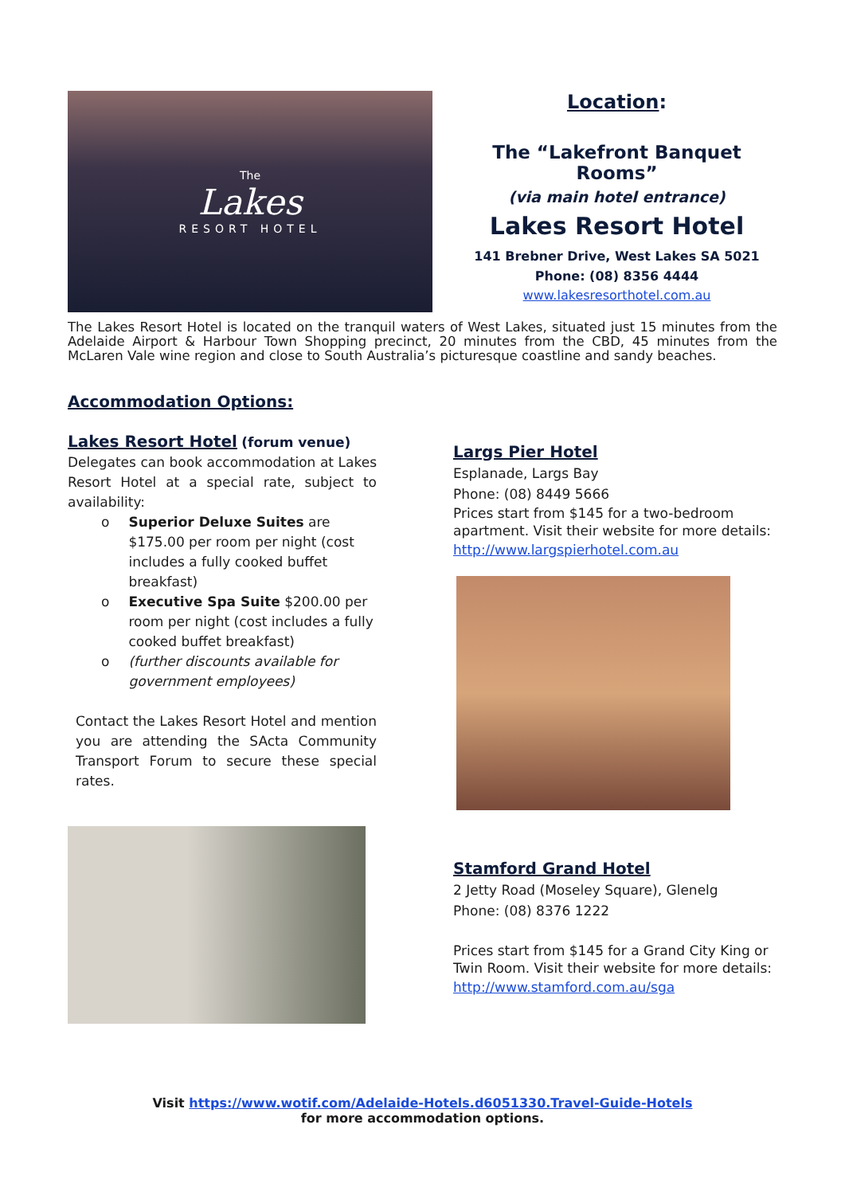The
Lakes
RESORT HOTEL
Location:
The “Lakefront Banquet Rooms”
(via main hotel entrance)
Lakes Resort Hotel
141 Brebner Drive, West Lakes SA 5021
Phone: (08) 8356 4444
www.lakesresorthotel.com.au
The Lakes Resort Hotel is located on the tranquil waters of West Lakes, situated just 15 minutes from the Adelaide Airport & Harbour Town Shopping precinct, 20 minutes from the CBD, 45 minutes from the McLaren Vale wine region and close to South Australia’s picturesque coastline and sandy beaches.
Accommodation Options:
Lakes Resort Hotel
(forum venue)
Delegates can book accommodation at Lakes Resort Hotel at a special rate, subject to availability:
o Superior Deluxe Suites are $175.00 per room per night (cost includes a fully cooked buffet breakfast)
o Executive Spa Suite $200.00 per room per night (cost includes a fully cooked buffet breakfast)
o (further discounts available for government employees)
Contact the Lakes Resort Hotel and mention you are attending the SActa Community Transport Forum to secure these special rates.
Largs Pier Hotel
Esplanade, Largs Bay
Phone: (08) 8449 5666
Prices start from $145 for a two-bedroom apartment. Visit their website for more details:
http://www.largspierhotel.com.au
Stamford Grand Hotel
2 Jetty Road (Moseley Square), Glenelg
Phone: (08) 8376 1222
Prices start from $145 for a Grand City King or Twin Room. Visit their website for more details:
http://www.stamford.com.au/sga
Visit https://www.wotif.com/Adelaide-Hotels.d6051330.Travel-Guide-Hotels
for more accommodation options.